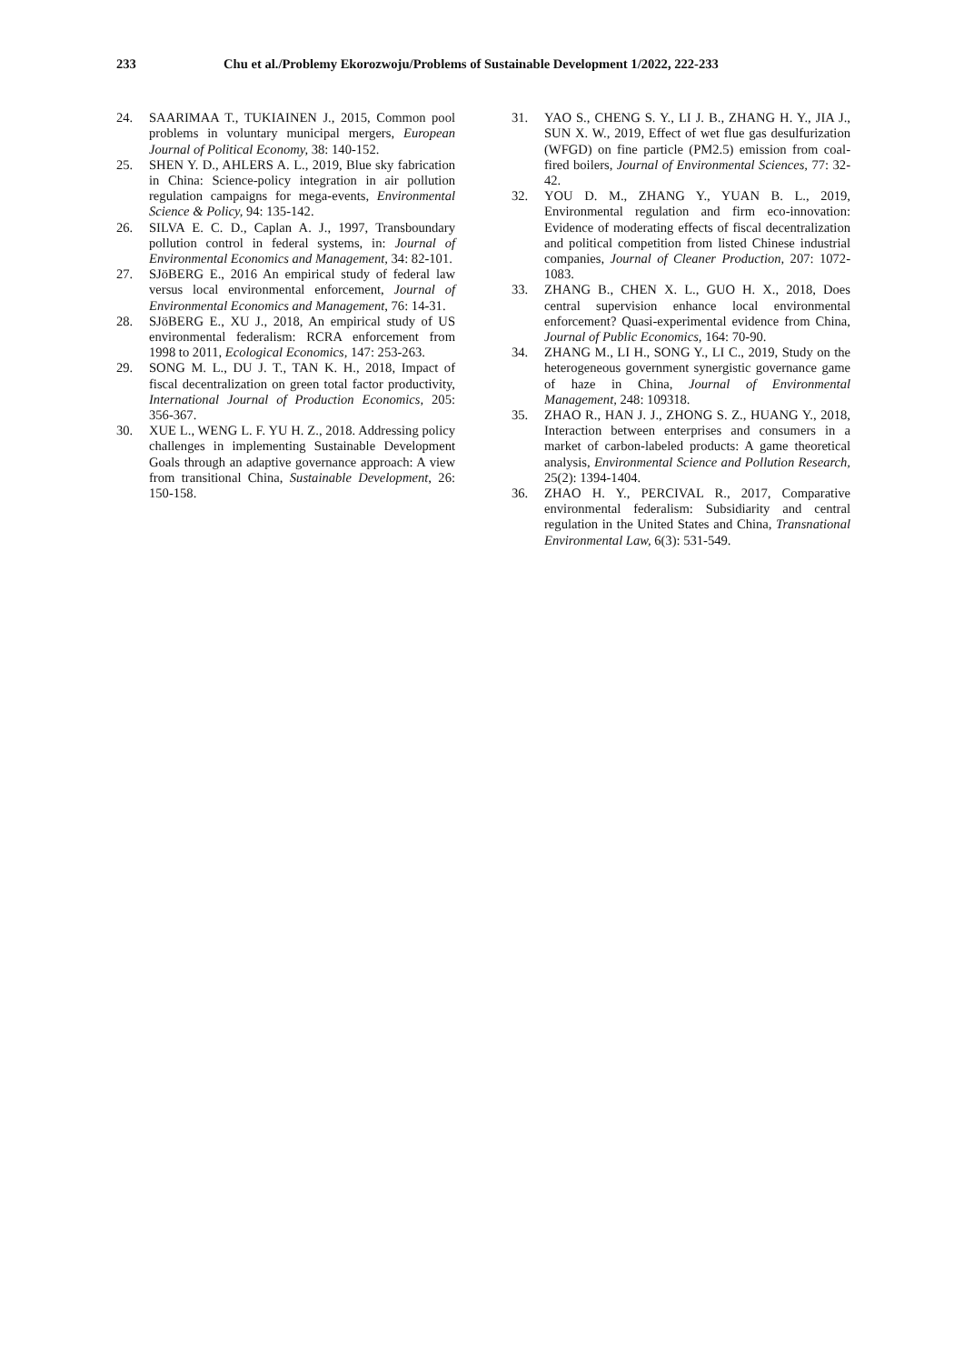233 Chu et al./Problemy Ekorozwoju/Problems of Sustainable Development 1/2022, 222-233
24. SAARIMAA T., TUKIAINEN J., 2015, Common pool problems in voluntary municipal mergers, European Journal of Political Economy, 38: 140-152.
25. SHEN Y. D., AHLERS A. L., 2019, Blue sky fabrication in China: Science-policy integration in air pollution regulation campaigns for mega-events, Environmental Science & Policy, 94: 135-142.
26. SILVA E. C. D., Caplan A. J., 1997, Transboundary pollution control in federal systems, in: Journal of Environmental Economics and Management, 34: 82-101.
27. SJöBERG E., 2016 An empirical study of federal law versus local environmental enforcement, Journal of Environmental Economics and Management, 76: 14-31.
28. SJöBERG E., XU J., 2018, An empirical study of US environmental federalism: RCRA enforcement from 1998 to 2011, Ecological Economics, 147: 253-263.
29. SONG M. L., DU J. T., TAN K. H., 2018, Impact of fiscal decentralization on green total factor productivity, International Journal of Production Economics, 205: 356-367.
30. XUE L., WENG L. F. YU H. Z., 2018. Addressing policy challenges in implementing Sustainable Development Goals through an adaptive governance approach: A view from transitional China, Sustainable Development, 26: 150-158.
31. YAO S., CHENG S. Y., LI J. B., ZHANG H. Y., JIA J., SUN X. W., 2019, Effect of wet flue gas desulfurization (WFGD) on fine particle (PM2.5) emission from coal-fired boilers, Journal of Environmental Sciences, 77: 32-42.
32. YOU D. M., ZHANG Y., YUAN B. L., 2019, Environmental regulation and firm eco-innovation: Evidence of moderating effects of fiscal decentralization and political competition from listed Chinese industrial companies, Journal of Cleaner Production, 207: 1072-1083.
33. ZHANG B., CHEN X. L., GUO H. X., 2018, Does central supervision enhance local environmental enforcement? Quasi-experimental evidence from China, Journal of Public Economics, 164: 70-90.
34. ZHANG M., LI H., SONG Y., LI C., 2019, Study on the heterogeneous government synergistic governance game of haze in China, Journal of Environmental Management, 248: 109318.
35. ZHAO R., HAN J. J., ZHONG S. Z., HUANG Y., 2018, Interaction between enterprises and consumers in a market of carbon-labeled products: A game theoretical analysis, Environmental Science and Pollution Research, 25(2): 1394-1404.
36. ZHAO H. Y., PERCIVAL R., 2017, Comparative environmental federalism: Subsidiarity and central regulation in the United States and China, Transnational Environmental Law, 6(3): 531-549.